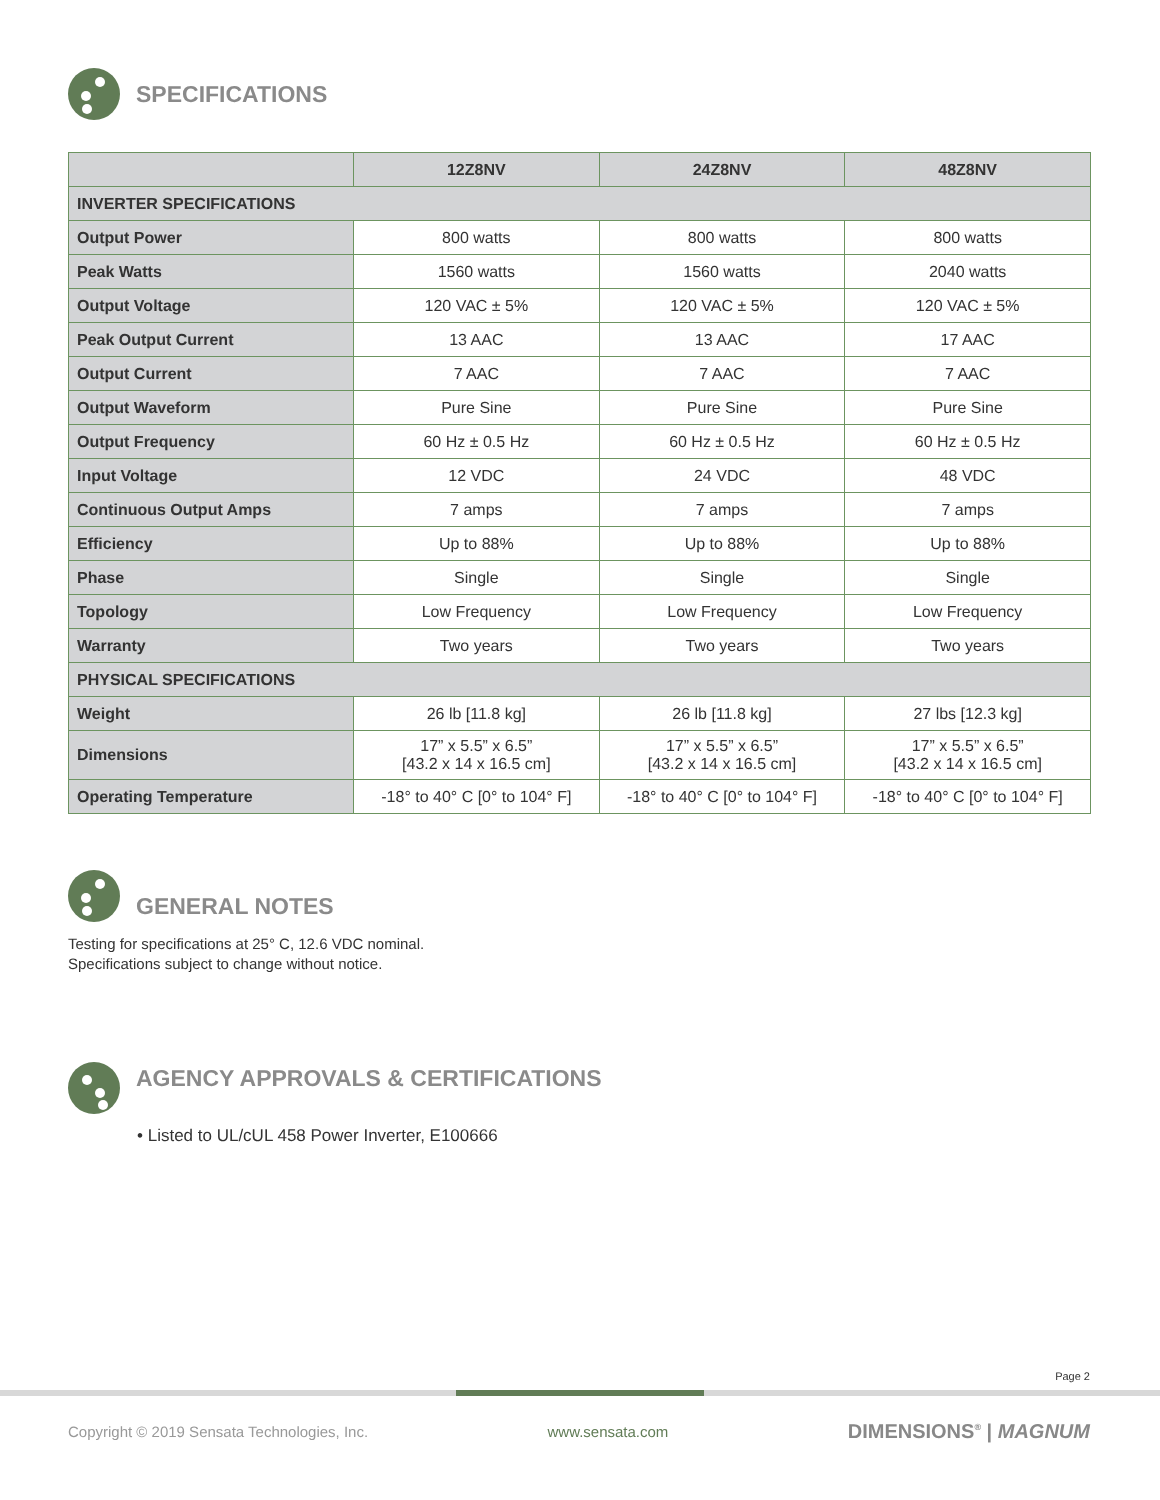SPECIFICATIONS
| | 12Z8NV | 24Z8NV | 48Z8NV |
| --- | --- | --- | --- |
| INVERTER SPECIFICATIONS | | | |
| Output Power | 800 watts | 800 watts | 800 watts |
| Peak Watts | 1560 watts | 1560 watts | 2040 watts |
| Output Voltage | 120 VAC ± 5% | 120 VAC ± 5% | 120 VAC ± 5% |
| Peak Output Current | 13 AAC | 13 AAC | 17 AAC |
| Output Current | 7 AAC | 7 AAC | 7 AAC |
| Output Waveform | Pure Sine | Pure Sine | Pure Sine |
| Output Frequency | 60 Hz ± 0.5 Hz | 60 Hz ± 0.5 Hz | 60 Hz ± 0.5 Hz |
| Input Voltage | 12 VDC | 24 VDC | 48 VDC |
| Continuous Output Amps | 7 amps | 7 amps | 7 amps |
| Efficiency | Up to 88% | Up to 88% | Up to 88% |
| Phase | Single | Single | Single |
| Topology | Low Frequency | Low Frequency | Low Frequency |
| Warranty | Two years | Two years | Two years |
| PHYSICAL SPECIFICATIONS | | | |
| Weight | 26 lb [11.8 kg] | 26 lb [11.8 kg] | 27 lbs [12.3 kg] |
| Dimensions | 17” x 5.5” x 6.5” [43.2 x 14 x 16.5 cm] | 17” x 5.5” x 6.5” [43.2 x 14 x 16.5 cm] | 17” x 5.5” x 6.5” [43.2 x 14 x 16.5 cm] |
| Operating Temperature | -18° to 40° C [0° to 104° F] | -18° to 40° C [0° to 104° F] | -18° to 40° C [0° to 104° F] |
GENERAL NOTES
Testing for specifications at 25° C, 12.6 VDC nominal.
Specifications subject to change without notice.
AGENCY APPROVALS & CERTIFICATIONS
• Listed to UL/cUL 458 Power Inverter, E100666
Page 2
Copyright © 2019 Sensata Technologies, Inc. www.sensata.com DIMENSIONS<sup>®</sup> | MAGNUM